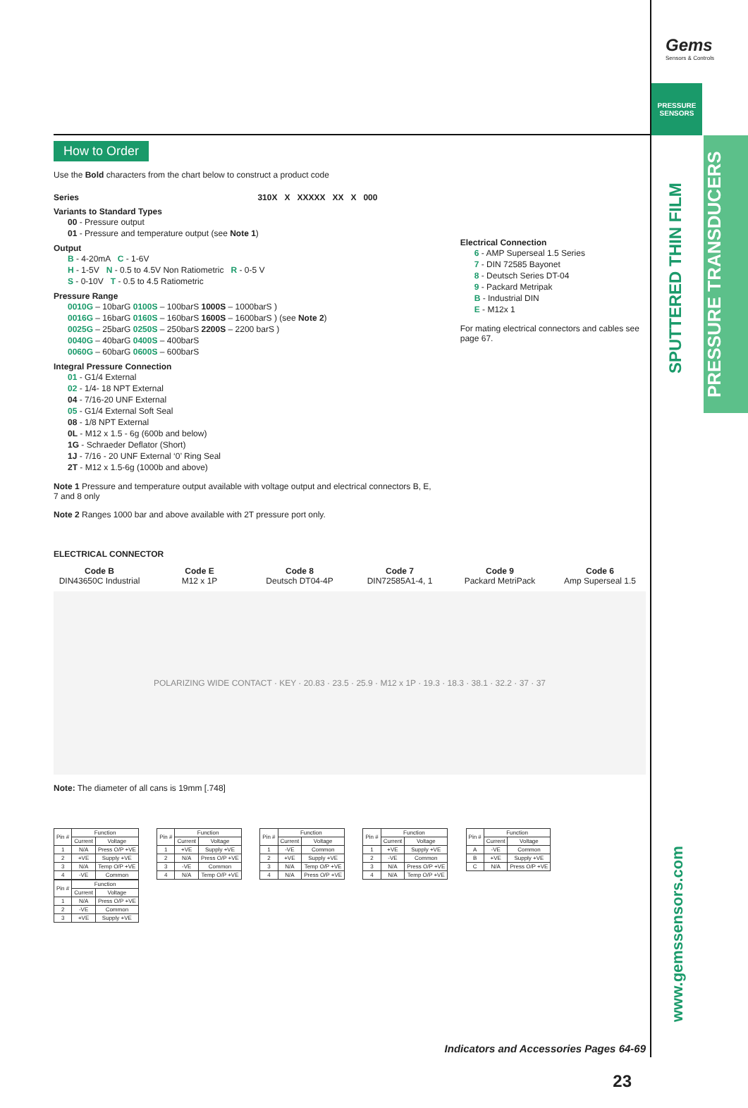How to Order
Use the Bold characters from the chart below to construct a product code
Series 310X X XXXXX XX X 000
Variants to Standard Types
00 - Pressure output
01 - Pressure and temperature output (see Note 1)
Output
B - 4-20mA C - 1-6V
H - 1-5V N - 0.5 to 4.5V Non Ratiometric R - 0-5 V
S - 0-10V T - 0.5 to 4.5 Ratiometric
Pressure Range
0010G – 10barG 0100S – 100barS 1000S – 1000barS )
0016G – 16barG 0160S – 160barS 1600S – 1600barS ) (see Note 2)
0025G – 25barG 0250S – 250barS 2200S – 2200 barS )
0040G – 40barG 0400S – 400barS
0060G – 60barG 0600S – 600barS
Integral Pressure Connection
01 - G1/4 External
02 - 1/4- 18 NPT External
04 - 7/16-20 UNF External
05 - G1/4 External Soft Seal
08 - 1/8 NPT External
0L - M12 x 1.5 - 6g (600b and below)
1G - Schraeder Deflator (Short)
1J - 7/16 - 20 UNF External ‘0’ Ring Seal
2T - M12 x 1.5-6g (1000b and above)
Note 1 Pressure and temperature output available with voltage output and electrical connectors B, E, 7 and 8 only
Note 2 Ranges 1000 bar and above available with 2T pressure port only.
Electrical Connection
6 - AMP Superseal 1.5 Series
7 - DIN 72585 Bayonet
8 - Deutsch Series DT-04
9 - Packard Metripak
B - Industrial DIN
E - M12x 1
For mating electrical connectors and cables see page 67.
ELECTRICAL CONNECTOR
Code B
DIN43650C Industrial
Code E
M12 x 1P
Code 8
Deutsch DT04-4P
Code 7
DIN72585A1-4, 1
Code 9
Packard MetriPack
Code 6
Amp Superseal 1.5
POLARIZING WIDE CONTACT · KEY · 20.83 · 23.5 · 25.9 · M12 x 1P · 19.3 · 18.3 · 38.1 · 32.2 · 37 · 37
Note: The diameter of all cans is 19mm [.748]
| Pin # | Function | |
| --- | --- | --- |
| | Current | Voltage |
| 1 | N/A | Press O/P +VE |
| 2 | +VE | Supply +VE |
| 3 | N/A | Temp O/P +VE |
| 4 | -VE | Common |
| Pin # | Function | |
| --- | --- | --- |
| | Current | Voltage |
| 1 | +VE | Supply +VE |
| 2 | N/A | Press O/P +VE |
| 3 | -VE | Common |
| 4 | N/A | Temp O/P +VE |
| Pin # | Function | |
| --- | --- | --- |
| | Current | Voltage |
| 1 | -VE | Common |
| 2 | +VE | Supply +VE |
| 3 | N/A | Temp O/P +VE |
| 4 | N/A | Press O/P +VE |
| Pin # | Function | |
| --- | --- | --- |
| | Current | Voltage |
| 1 | +VE | Supply +VE |
| 2 | -VE | Common |
| 3 | N/A | Press O/P +VE |
| 4 | N/A | Temp O/P +VE |
| Pin # | Function | |
| --- | --- | --- |
| | Current | Voltage |
| A | -VE | Common |
| B | +VE | Supply +VE |
| C | N/A | Press O/P +VE |
| Pin # | Function | |
| --- | --- | --- |
| | Current | Voltage |
| 1 | N/A | Press O/P +VE |
| 2 | -VE | Common |
| 3 | +VE | Supply +VE |
Indicators and Accessories Pages 64-69
23
Gems
Sensors & Controls
PRESSURE SENSORS
SPUTTERED THIN FILM
PRESSURE TRANSDUCERS
www.gemssensors.com